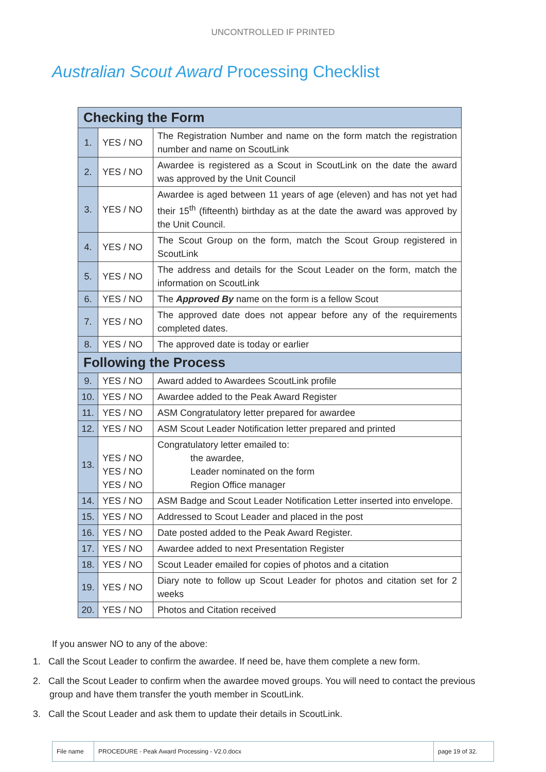UNCONTROLLED IF PRINTED
Australian Scout Award Processing Checklist
| Checking the Form | | |
| --- | --- | --- |
| 1. | YES / NO | The Registration Number and name on the form match the registration number and name on ScoutLink |
| 2. | YES / NO | Awardee is registered as a Scout in ScoutLink on the date the award was approved by the Unit Council |
| 3. | YES / NO | Awardee is aged between 11 years of age (eleven) and has not yet had their 15<sup>th</sup> (fifteenth) birthday as at the date the award was approved by the Unit Council. |
| 4. | YES / NO | The Scout Group on the form, match the Scout Group registered in ScoutLink |
| 5. | YES / NO | The address and details for the Scout Leader on the form, match the information on ScoutLink |
| 6. | YES / NO | The Approved By name on the form is a fellow Scout |
| 7. | YES / NO | The approved date does not appear before any of the requirements completed dates. |
| 8. | YES / NO | The approved date is today or earlier |
| Following the Process | | |
| 9. | YES / NO | Award added to Awardees ScoutLink profile |
| 10. | YES / NO | Awardee added to the Peak Award Register |
| 11. | YES / NO | ASM Congratulatory letter prepared for awardee |
| 12. | YES / NO | ASM Scout Leader Notification letter prepared and printed |
| 13. | YES / NO YES / NO YES / NO | Congratulatory letter emailed to: the awardee, Leader nominated on the form Region Office manager |
| 14. | YES / NO | ASM Badge and Scout Leader Notification Letter inserted into envelope. |
| 15. | YES / NO | Addressed to Scout Leader and placed in the post |
| 16. | YES / NO | Date posted added to the Peak Award Register. |
| 17. | YES / NO | Awardee added to next Presentation Register |
| 18. | YES / NO | Scout Leader emailed for copies of photos and a citation |
| 19. | YES / NO | Diary note to follow up Scout Leader for photos and citation set for 2 weeks |
| 20. | YES / NO | Photos and Citation received |
If you answer NO to any of the above:
1. Call the Scout Leader to confirm the awardee. If need be, have them complete a new form.
2. Call the Scout Leader to confirm when the awardee moved groups. You will need to contact the previous group and have them transfer the youth member in ScoutLink.
3. Call the Scout Leader and ask them to update their details in ScoutLink.
| File name | PROCEDURE - Peak Award Processing - V2.0.docx | page 19 of 32. |